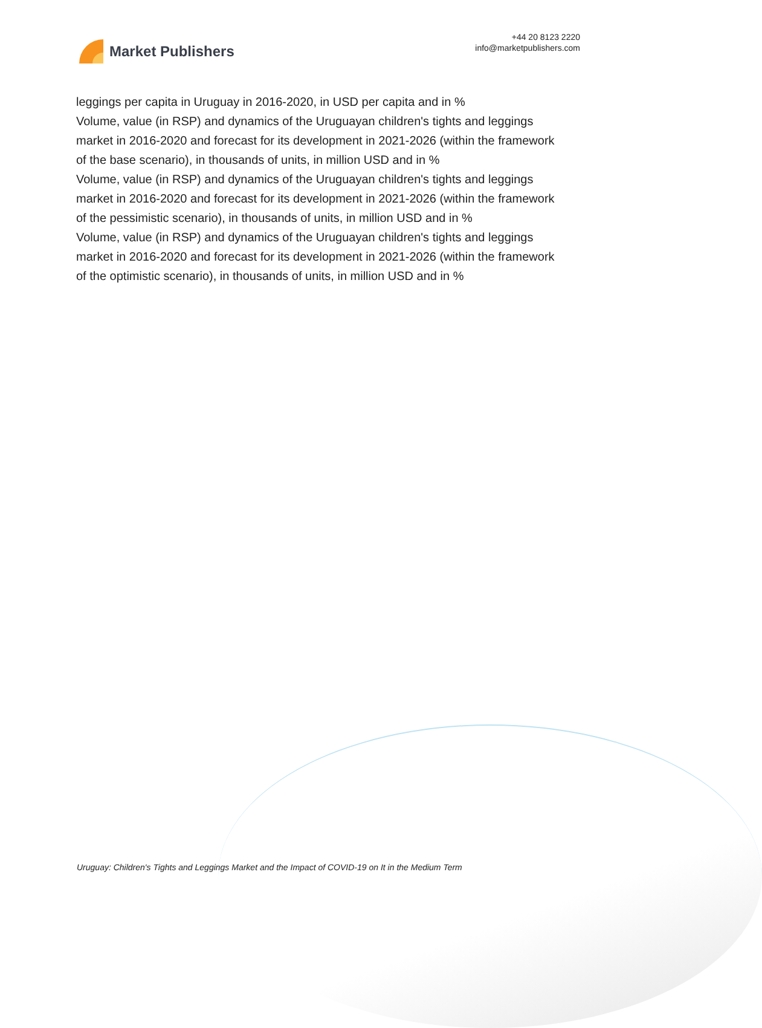Market Publishers
+44 20 8123 2220
info@marketpublishers.com
leggings per capita in Uruguay in 2016-2020, in USD per capita and in %
Volume, value (in RSP) and dynamics of the Uruguayan children's tights and leggings market in 2016-2020 and forecast for its development in 2021-2026 (within the framework of the base scenario), in thousands of units, in million USD and in %
Volume, value (in RSP) and dynamics of the Uruguayan children's tights and leggings market in 2016-2020 and forecast for its development in 2021-2026 (within the framework of the pessimistic scenario), in thousands of units, in million USD and in %
Volume, value (in RSP) and dynamics of the Uruguayan children's tights and leggings market in 2016-2020 and forecast for its development in 2021-2026 (within the framework of the optimistic scenario), in thousands of units, in million USD and in %
Uruguay: Children's Tights and Leggings Market and the Impact of COVID-19 on It in the Medium Term